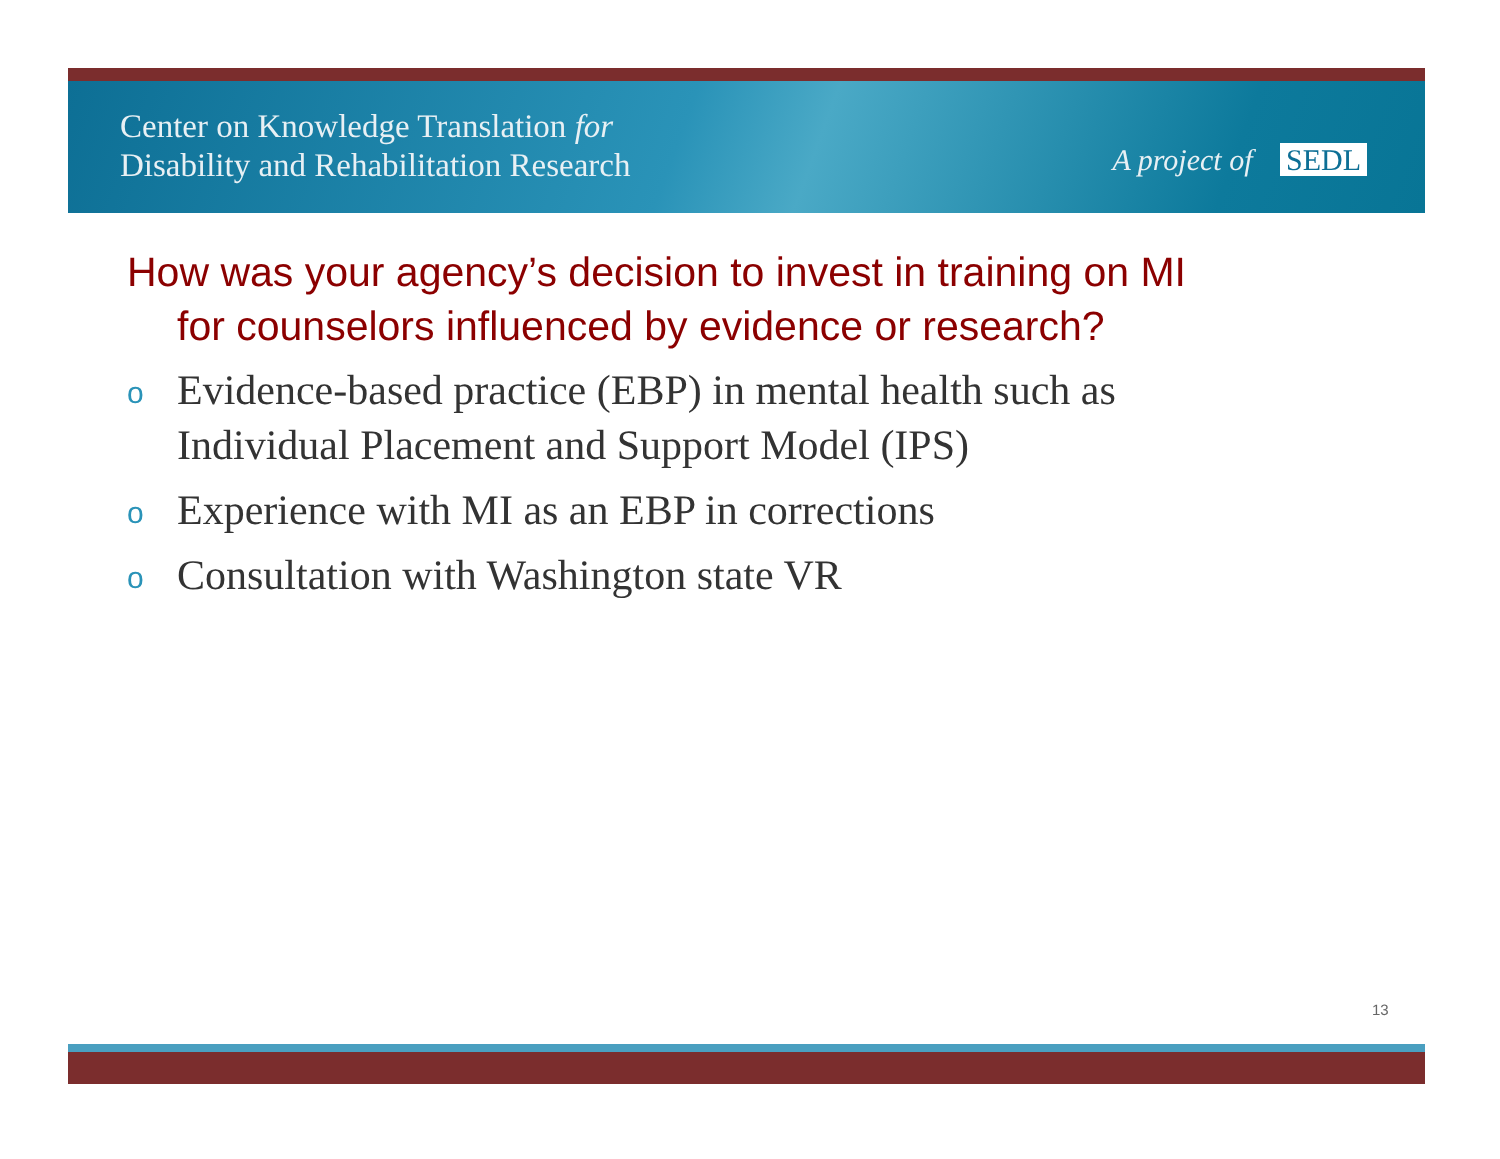Center on Knowledge Translation for
Disability and Rehabilitation Research
A project of SEDL
How was your agency’s decision to invest in training on MI for counselors influenced by evidence or research?
o Evidence-based practice (EBP) in mental health such as Individual Placement and Support Model (IPS)
o Experience with MI as an EBP in corrections
o Consultation with Washington state VR
13